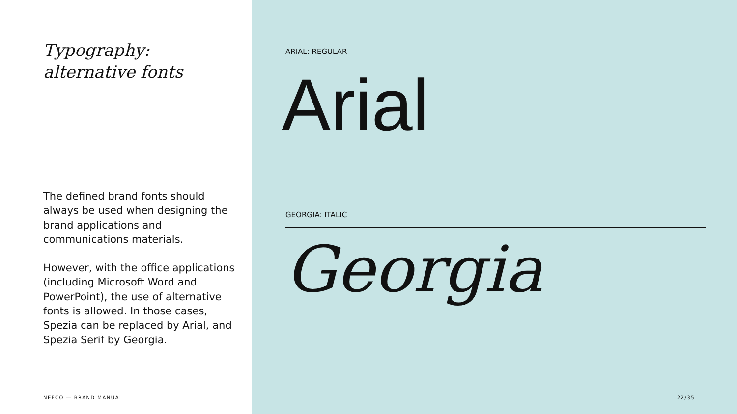Typography:
alternative fonts
The defined brand fonts should always be used when designing the brand applications and communications materials.
However, with the office applications (including Microsoft Word and PowerPoint), the use of alternative fonts is allowed. In those cases, Spezia can be replaced by Arial, and Spezia Serif by Georgia.
NEFCO — BRAND MANUAL
ARIAL: REGULAR
Arial
GEORGIA: ITALIC
Georgia
22/35